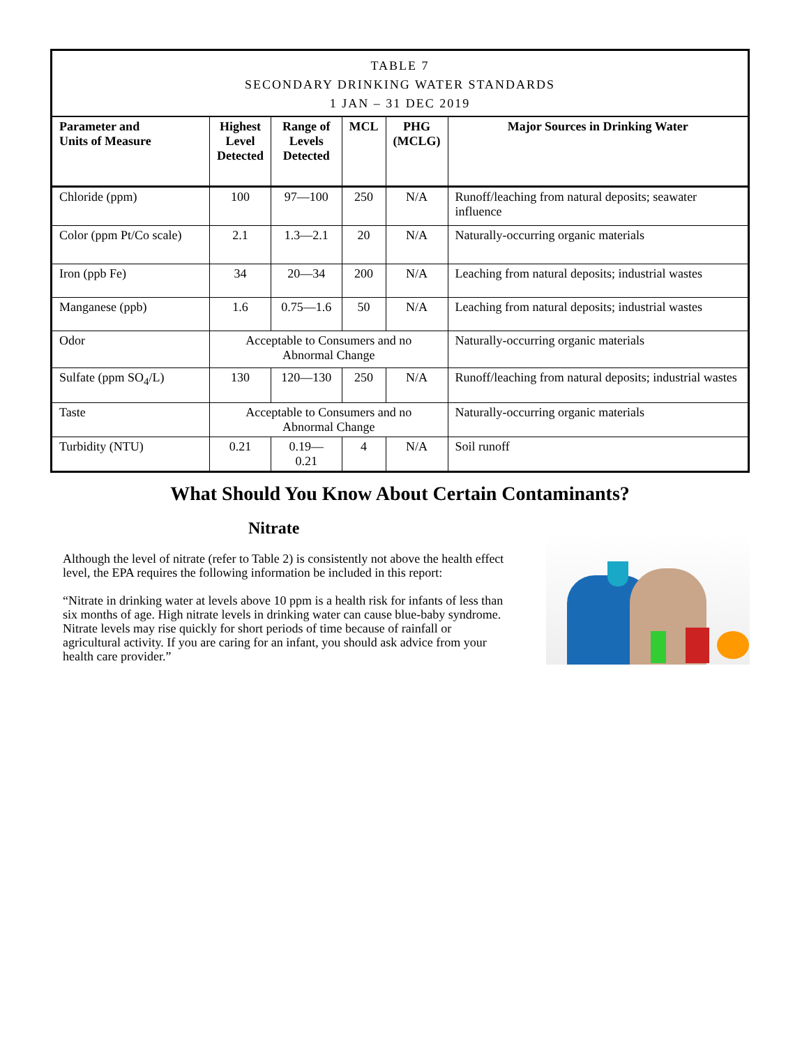| TABLE 7 SECONDARY DRINKING WATER STANDARDS 1 JAN – 31 DEC 2019 | | | | | |
| --- | --- | --- | --- | --- | --- |
| Parameter and Units of Measure | Highest Level Detected | Range of Levels Detected | MCL | PHG (MCLG) | Major Sources in Drinking Water |
| Chloride (ppm) | 100 | 97—100 | 250 | N/A | Runoff/leaching from natural deposits; seawater influence |
| Color (ppm Pt/Co scale) | 2.1 | 1.3—2.1 | 20 | N/A | Naturally-occurring organic materials |
| Iron (ppb Fe) | 34 | 20—34 | 200 | N/A | Leaching from natural deposits; industrial wastes |
| Manganese (ppb) | 1.6 | 0.75—1.6 | 50 | N/A | Leaching from natural deposits; industrial wastes |
| Odor | Acceptable to Consumers and no Abnormal Change | | | | Naturally-occurring organic materials |
| Sulfate (ppm SO<sub>4</sub>/L) | 130 | 120—130 | 250 | N/A | Runoff/leaching from natural deposits; industrial wastes |
| Taste | Acceptable to Consumers and no Abnormal Change | | | | Naturally-occurring organic materials |
| Turbidity (NTU) | 0.21 | 0.19—0.21 | 4 | N/A | Soil runoff |
What Should You Know About Certain Contaminants?
Nitrate
Although the level of nitrate (refer to Table 2) is consistently not above the health effect level, the EPA requires the following information be included in this report:
“Nitrate in drinking water at levels above 10 ppm is a health risk for infants of less than six months of age. High nitrate levels in drinking water can cause blue-baby syndrome. Nitrate levels may rise quickly for short periods of time because of rainfall or agricultural activity. If you are caring for an infant, you should ask advice from your health care provider.”